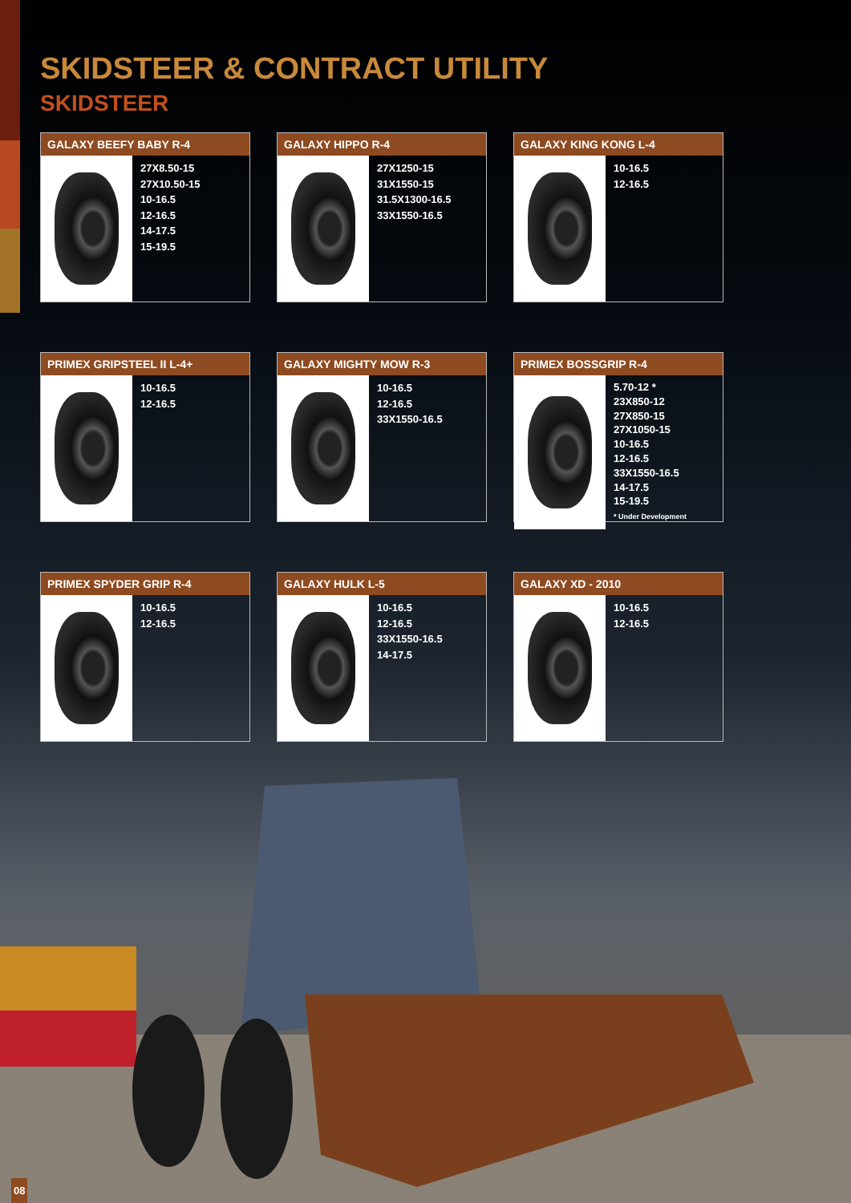SKIDSTEER & CONTRACT UTILITY
SKIDSTEER
GALAXY BEEFY BABY R-4
27X8.50-15
27X10.50-15
10-16.5
12-16.5
14-17.5
15-19.5
GALAXY HIPPO R-4
27X1250-15
31X1550-15
31.5X1300-16.5
33X1550-16.5
GALAXY KING KONG L-4
10-16.5
12-16.5
PRIMEX GRIPSTEEL II L-4+
10-16.5
12-16.5
GALAXY MIGHTY MOW R-3
10-16.5
12-16.5
33X1550-16.5
PRIMEX BOSSGRIP R-4
5.70-12 *
23X850-12
27X850-15
27X1050-15
10-16.5
12-16.5
33X1550-16.5
14-17.5
15-19.5
* Under Development
PRIMEX SPYDER GRIP R-4
10-16.5
12-16.5
GALAXY HULK L-5
10-16.5
12-16.5
33X1550-16.5
14-17.5
GALAXY XD - 2010
10-16.5
12-16.5
08